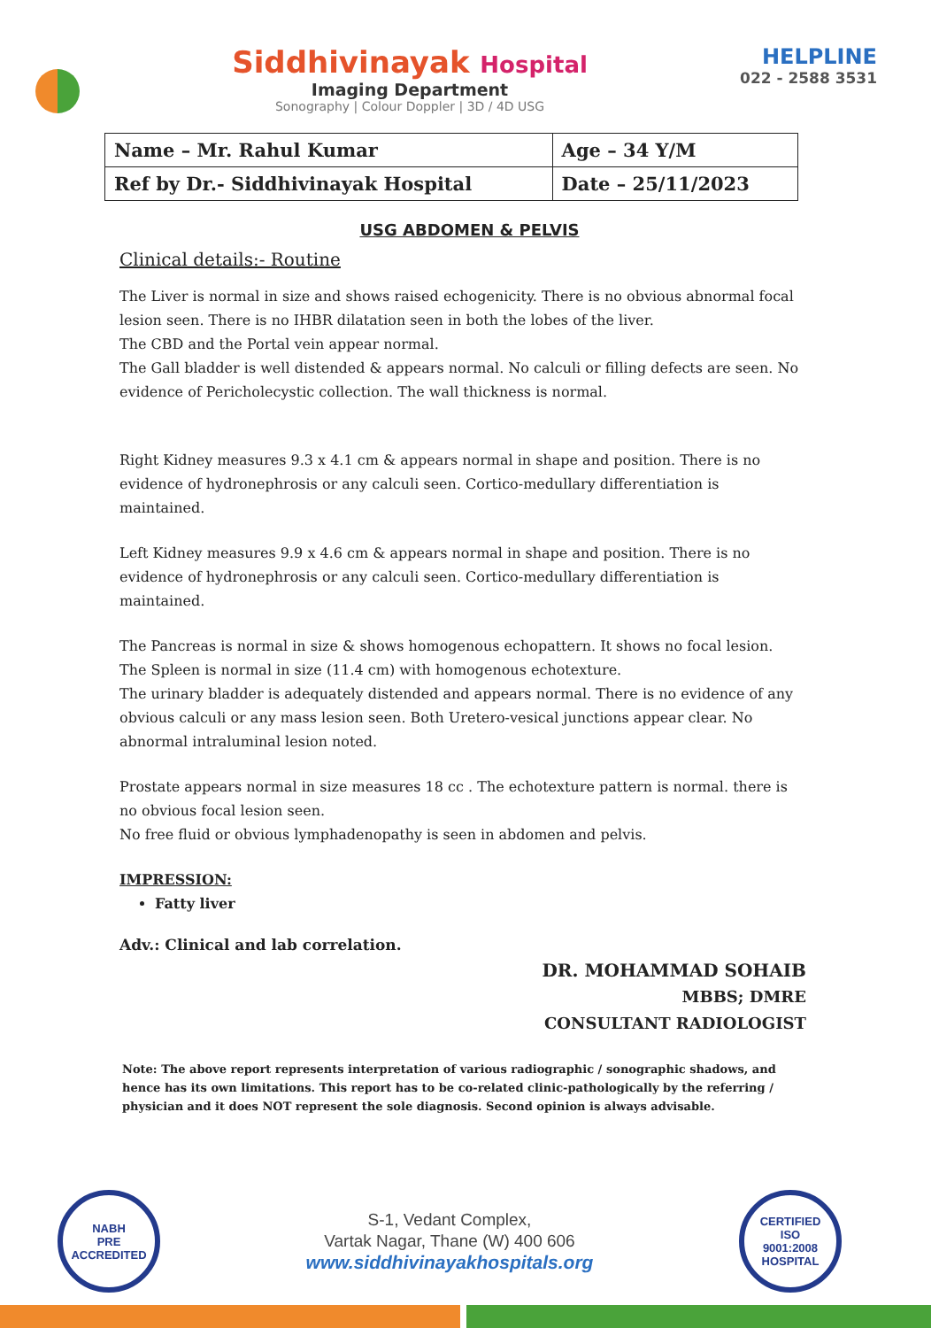Siddhivinayak Hospital
Imaging Department
Sonography | Colour Doppler | 3D / 4D USG
HELPLINE
022 - 2588 3531
| Name – Mr. Rahul Kumar | Age – 34 Y/M |
| Ref by Dr.- Siddhivinayak Hospital | Date – 25/11/2023 |
USG ABDOMEN & PELVIS
Clinical details:- Routine
The Liver is normal in size and shows raised echogenicity. There is no obvious abnormal focal lesion seen. There is no IHBR dilatation seen in both the lobes of the liver.
The CBD and the Portal vein appear normal.
The Gall bladder is well distended & appears normal. No calculi or filling defects are seen. No evidence of Pericholecystic collection. The wall thickness is normal.
Right Kidney measures 9.3 x 4.1 cm & appears normal in shape and position. There is no evidence of hydronephrosis or any calculi seen. Cortico-medullary differentiation is maintained.
Left Kidney measures 9.9 x 4.6 cm & appears normal in shape and position. There is no evidence of hydronephrosis or any calculi seen. Cortico-medullary differentiation is maintained.
The Pancreas is normal in size & shows homogenous echopattern. It shows no focal lesion.
The Spleen is normal in size (11.4 cm) with homogenous echotexture.
The urinary bladder is adequately distended and appears normal. There is no evidence of any obvious calculi or any mass lesion seen. Both Uretero-vesical junctions appear clear. No abnormal intraluminal lesion noted.
Prostate appears normal in size measures 18 cc . The echotexture pattern is normal. there is no obvious focal lesion seen.
No free fluid or obvious lymphadenopathy is seen in abdomen and pelvis.
IMPRESSION:
Fatty liver
Adv.: Clinical and lab correlation.
DR. MOHAMMAD SOHAIB
MBBS; DMRE
CONSULTANT RADIOLOGIST
Note: The above report represents interpretation of various radiographic / sonographic shadows, and hence has its own limitations. This report has to be co-related clinic-pathologically by the referring / physician and it does NOT represent the sole diagnosis. Second opinion is always advisable.
NABH
PRE ACCREDITED
S-1, Vedant Complex,
Vartak Nagar, Thane (W) 400 606
www.siddhivinayakhospitals.org
CERTIFIED
ISO
9001:2008
HOSPITAL